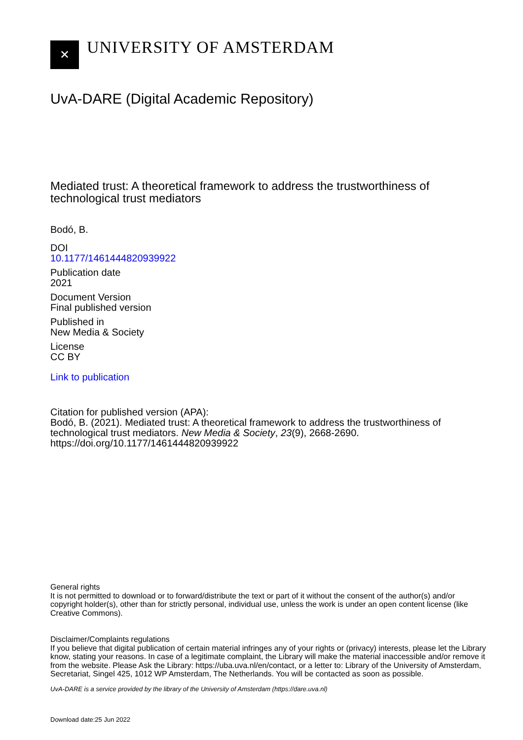✕
UNIVERSITY OF AMSTERDAM
UvA-DARE (Digital Academic Repository)
Mediated trust: A theoretical framework to address the trustworthiness of technological trust mediators
Bodó, B.
DOI
10.1177/1461444820939922
Publication date
2021
Document Version
Final published version
Published in
New Media & Society
License
CC BY
Link to publication
Citation for published version (APA):
Bodó, B. (2021). Mediated trust: A theoretical framework to address the trustworthiness of technological trust mediators. New Media & Society, 23(9), 2668-2690. https://doi.org/10.1177/1461444820939922
General rights
It is not permitted to download or to forward/distribute the text or part of it without the consent of the author(s) and/or copyright holder(s), other than for strictly personal, individual use, unless the work is under an open content license (like Creative Commons).
Disclaimer/Complaints regulations
If you believe that digital publication of certain material infringes any of your rights or (privacy) interests, please let the Library know, stating your reasons. In case of a legitimate complaint, the Library will make the material inaccessible and/or remove it from the website. Please Ask the Library: https://uba.uva.nl/en/contact, or a letter to: Library of the University of Amsterdam, Secretariat, Singel 425, 1012 WP Amsterdam, The Netherlands. You will be contacted as soon as possible.
UvA-DARE is a service provided by the library of the University of Amsterdam (https://dare.uva.nl)
Download date:25 Jun 2022